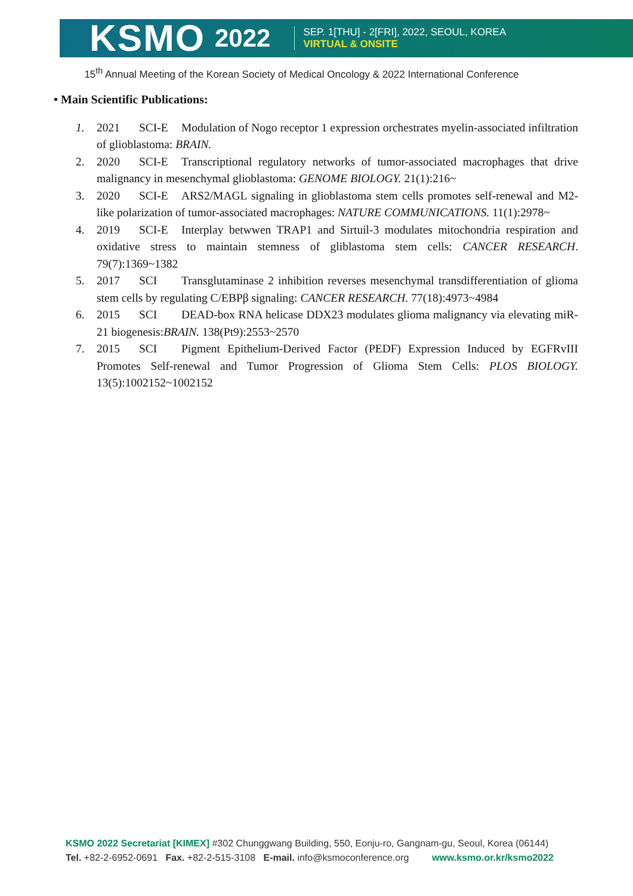KSMO 2022 SEP. 1[THU] - 2[FRI], 2022, SEOUL, KOREA
VIRTUAL & ONSITE
15<sup>th</sup> Annual Meeting of the Korean Society of Medical Oncology & 2022 International Conference
• Main Scientific Publications:
1. 2021 SCI-E Modulation of Nogo receptor 1 expression orchestrates myelin-associated infiltration of glioblastoma: BRAIN.
2. 2020 SCI-E Transcriptional regulatory networks of tumor-associated macrophages that drive malignancy in mesenchymal glioblastoma: GENOME BIOLOGY. 21(1):216~
3. 2020 SCI-E ARS2/MAGL signaling in glioblastoma stem cells promotes self-renewal and M2-like polarization of tumor-associated macrophages: NATURE COMMUNICATIONS. 11(1):2978~
4. 2019 SCI-E Interplay betwwen TRAP1 and Sirtuil-3 modulates mitochondria respiration and oxidative stress to maintain stemness of gliblastoma stem cells: CANCER RESEARCH. 79(7):1369~1382
5. 2017 SCI Transglutaminase 2 inhibition reverses mesenchymal transdifferentiation of glioma stem cells by regulating C/EBPβ signaling: CANCER RESEARCH. 77(18):4973~4984
6. 2015 SCI DEAD-box RNA helicase DDX23 modulates glioma malignancy via elevating miR-21 biogenesis:BRAIN. 138(Pt9):2553~2570
7. 2015 SCI Pigment Epithelium-Derived Factor (PEDF) Expression Induced by EGFRvIII Promotes Self-renewal and Tumor Progression of Glioma Stem Cells: PLOS BIOLOGY. 13(5):1002152~1002152
KSMO 2022 Secretariat [KIMEX] #302 Chunggwang Building, 550, Eonju-ro, Gangnam-gu, Seoul, Korea (06144)
Tel. +82-2-6952-0691 Fax. +82-2-515-3108 E-mail. info@ksmoconference.org www.ksmo.or.kr/ksmo2022